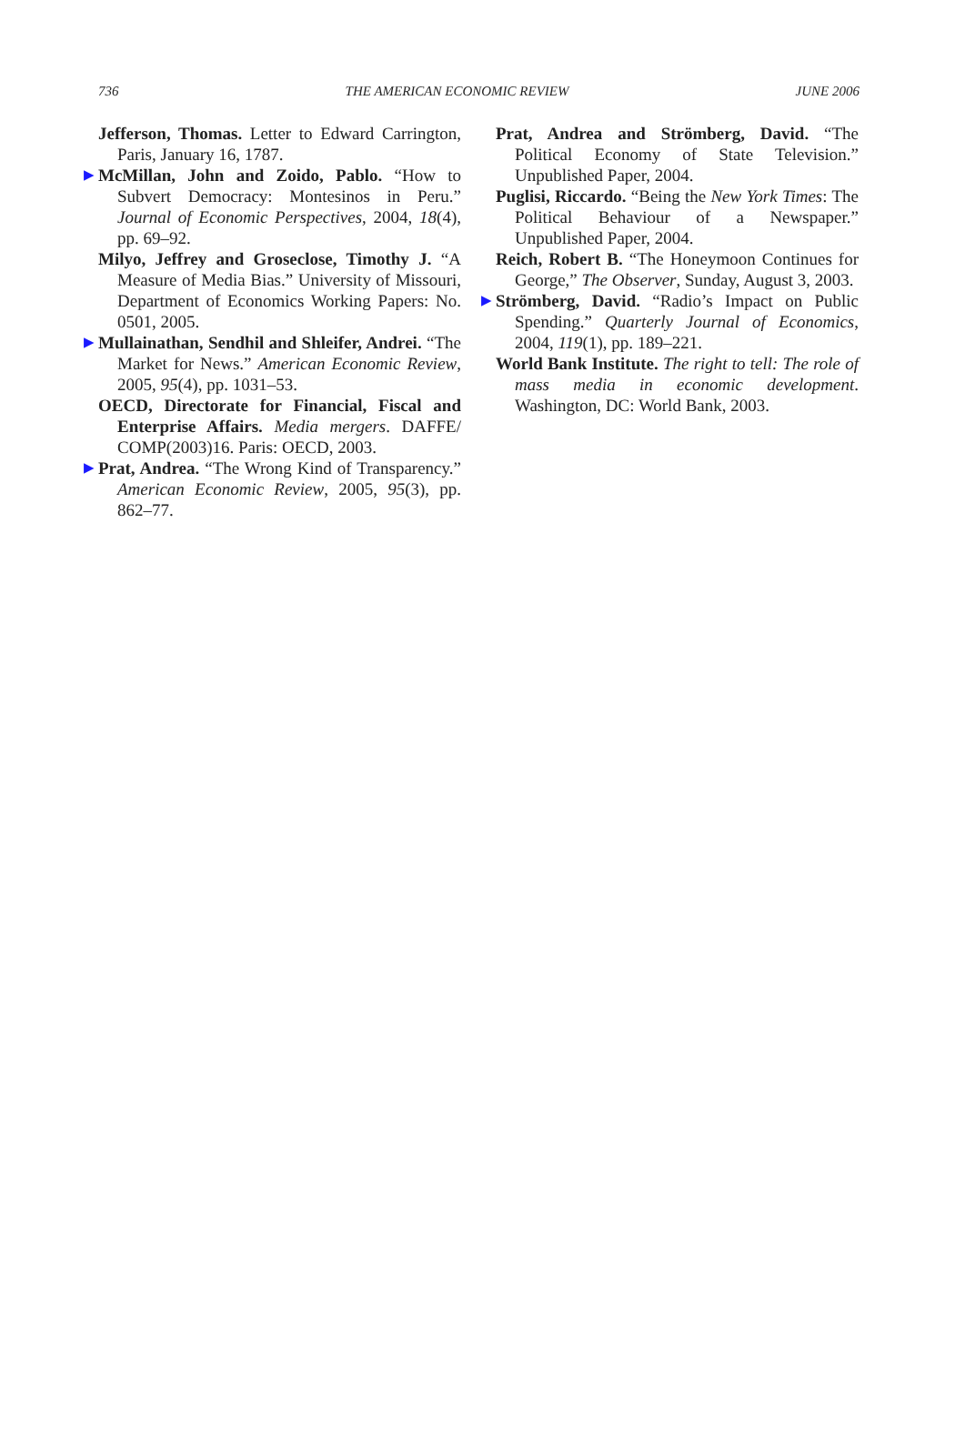736 THE AMERICAN ECONOMIC REVIEW JUNE 2006
Jefferson, Thomas. Letter to Edward Carrington, Paris, January 16, 1787.
▶ McMillan, John and Zoido, Pablo. “How to Subvert Democracy: Montesinos in Peru.” Journal of Economic Perspectives, 2004, 18(4), pp. 69–92.
Milyo, Jeffrey and Groseclose, Timothy J. “A Measure of Media Bias.” University of Missouri, Department of Economics Working Papers: No. 0501, 2005.
▶ Mullainathan, Sendhil and Shleifer, Andrei. “The Market for News.” American Economic Review, 2005, 95(4), pp. 1031–53.
OECD, Directorate for Financial, Fiscal and Enterprise Affairs. Media mergers. DAFFE/ COMP(2003)16. Paris: OECD, 2003.
▶ Prat, Andrea. “The Wrong Kind of Transparency.” American Economic Review, 2005, 95(3), pp. 862–77.
Prat, Andrea and Strömberg, David. “The Political Economy of State Television.” Unpublished Paper, 2004.
Puglisi, Riccardo. “Being the New York Times: The Political Behaviour of a Newspaper.” Unpublished Paper, 2004.
Reich, Robert B. “The Honeymoon Continues for George,” The Observer, Sunday, August 3, 2003.
▶ Strömberg, David. “Radio’s Impact on Public Spending.” Quarterly Journal of Economics, 2004, 119(1), pp. 189–221.
World Bank Institute. The right to tell: The role of mass media in economic development. Washington, DC: World Bank, 2003.